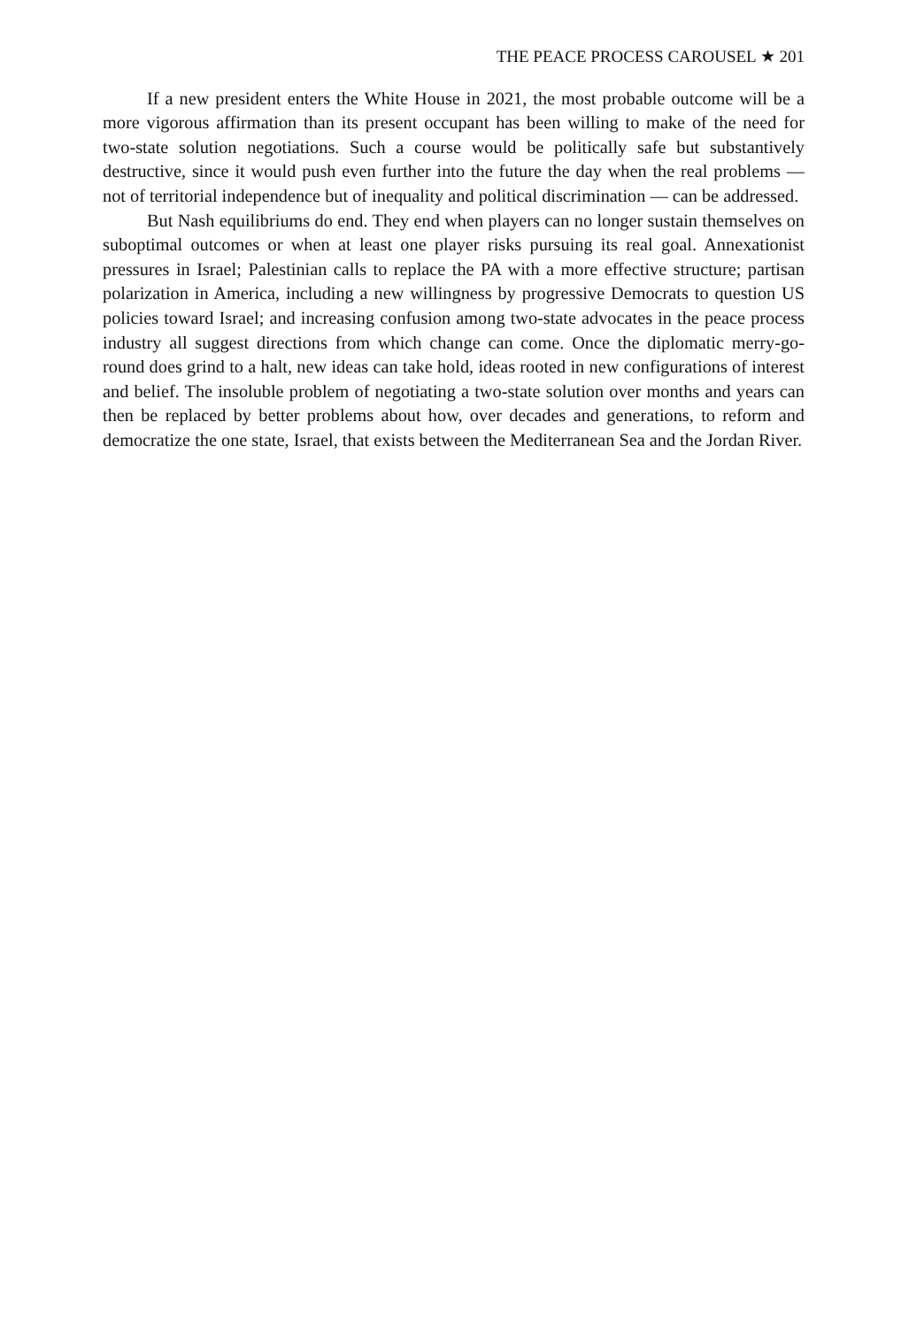THE PEACE PROCESS CAROUSEL ★ 201
If a new president enters the White House in 2021, the most probable outcome will be a more vigorous affirmation than its present occupant has been willing to make of the need for two-state solution negotiations. Such a course would be politically safe but substantively destructive, since it would push even further into the future the day when the real problems — not of territorial independence but of inequality and political discrimination — can be addressed.
But Nash equilibriums do end. They end when players can no longer sustain themselves on suboptimal outcomes or when at least one player risks pursuing its real goal. Annexationist pressures in Israel; Palestinian calls to replace the PA with a more effective structure; partisan polarization in America, including a new willingness by progressive Democrats to question US policies toward Israel; and increasing confusion among two-state advocates in the peace process industry all suggest directions from which change can come. Once the diplomatic merry-go-round does grind to a halt, new ideas can take hold, ideas rooted in new configurations of interest and belief. The insoluble problem of negotiating a two-state solution over months and years can then be replaced by better problems about how, over decades and generations, to reform and democratize the one state, Israel, that exists between the Mediterranean Sea and the Jordan River.